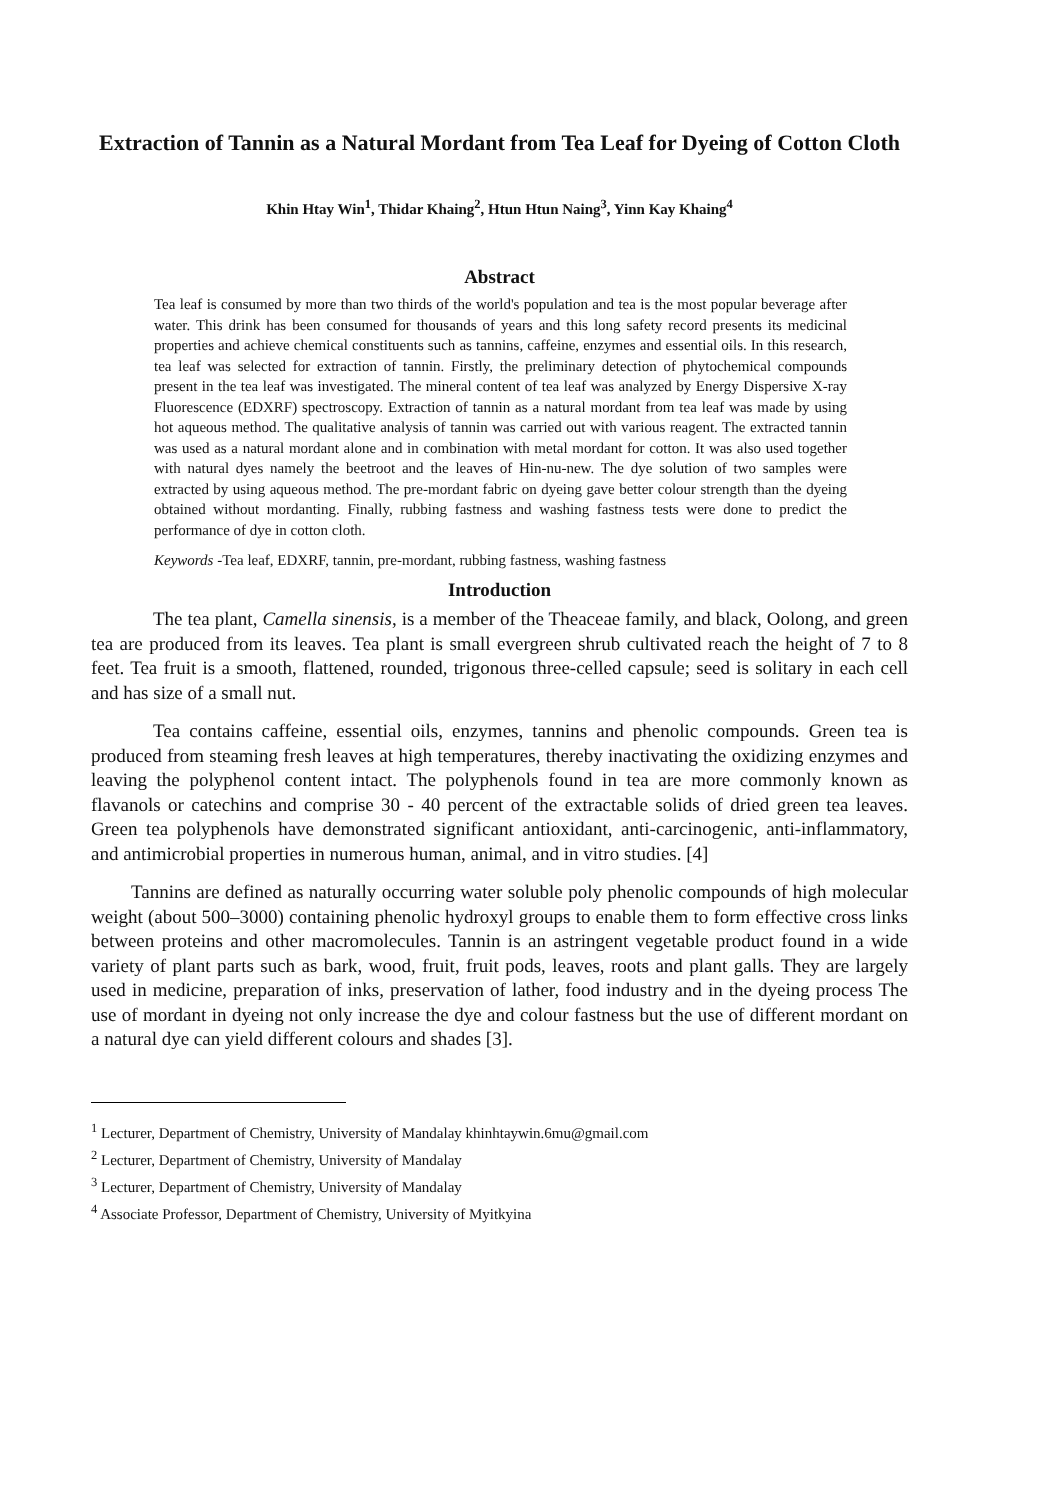Extraction of Tannin as a Natural Mordant from Tea Leaf for Dyeing of Cotton Cloth
Khin Htay Win<sup>1</sup>, Thidar Khaing<sup>2</sup>, Htun Htun Naing<sup>3</sup>, Yinn Kay Khaing<sup>4</sup>
Abstract
Tea leaf is consumed by more than two thirds of the world's population and tea is the most popular beverage after water. This drink has been consumed for thousands of years and this long safety record presents its medicinal properties and achieve chemical constituents such as tannins, caffeine, enzymes and essential oils. In this research, tea leaf was selected for extraction of tannin. Firstly, the preliminary detection of phytochemical compounds present in the tea leaf was investigated. The mineral content of tea leaf was analyzed by Energy Dispersive X-ray Fluorescence (EDXRF) spectroscopy. Extraction of tannin as a natural mordant from tea leaf was made by using hot aqueous method. The qualitative analysis of tannin was carried out with various reagent. The extracted tannin was used as a natural mordant alone and in combination with metal mordant for cotton. It was also used together with natural dyes namely the beetroot and the leaves of Hin-nu-new. The dye solution of two samples were extracted by using aqueous method. The pre-mordant fabric on dyeing gave better colour strength than the dyeing obtained without mordanting. Finally, rubbing fastness and washing fastness tests were done to predict the performance of dye in cotton cloth.
Keywords -Tea leaf, EDXRF, tannin, pre-mordant, rubbing fastness, washing fastness
Introduction
The tea plant, Camella sinensis, is a member of the Theaceae family, and black, Oolong, and green tea are produced from its leaves. Tea plant is small evergreen shrub cultivated reach the height of 7 to 8 feet. Tea fruit is a smooth, flattened, rounded, trigonous three-celled capsule; seed is solitary in each cell and has size of a small nut.
Tea contains caffeine, essential oils, enzymes, tannins and phenolic compounds. Green tea is produced from steaming fresh leaves at high temperatures, thereby inactivating the oxidizing enzymes and leaving the polyphenol content intact. The polyphenols found in tea are more commonly known as flavanols or catechins and comprise 30 - 40 percent of the extractable solids of dried green tea leaves. Green tea polyphenols have demonstrated significant antioxidant, anti-carcinogenic, anti-inflammatory, and antimicrobial properties in numerous human, animal, and in vitro studies. [4]
Tannins are defined as naturally occurring water soluble poly phenolic compounds of high molecular weight (about 500–3000) containing phenolic hydroxyl groups to enable them to form effective cross links between proteins and other macromolecules. Tannin is an astringent vegetable product found in a wide variety of plant parts such as bark, wood, fruit, fruit pods, leaves, roots and plant galls. They are largely used in medicine, preparation of inks, preservation of lather, food industry and in the dyeing process The use of mordant in dyeing not only increase the dye and colour fastness but the use of different mordant on a natural dye can yield different colours and shades [3].
<sup>1</sup> Lecturer, Department of Chemistry, University of Mandalay khinhtaywin.6mu@gmail.com
<sup>2</sup> Lecturer, Department of Chemistry, University of Mandalay
<sup>3</sup> Lecturer, Department of Chemistry, University of Mandalay
<sup>4</sup> Associate Professor, Department of Chemistry, University of Myitkyina